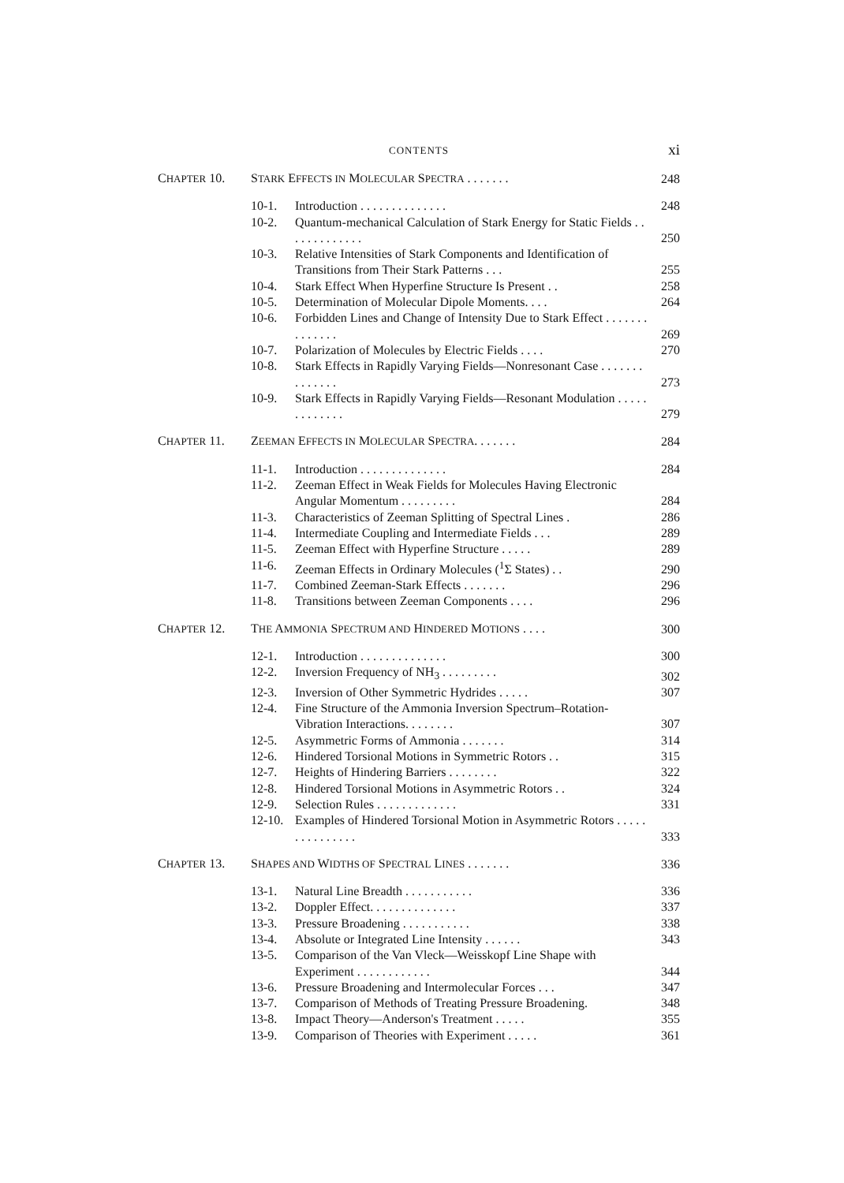CONTENTS
xi
| C HAPTER 10. | S TARK E FFECTS IN M OLECULAR S PECTRA . . . . . . . | | 248 |
| | 10-1. | Introduction . . . . . . . . . . . . . . | 248 |
| | 10-2. | Quantum-mechanical Calculation of Stark Energy for Static Fields . . . . . . . . . . . . . | 250 |
| | 10-3. | Relative Intensities of Stark Components and Identification of Transitions from Their Stark Patterns . . . | 255 |
| | 10-4. | Stark Effect When Hyperfine Structure Is Present . . | 258 |
| | 10-5. | Determination of Molecular Dipole Moments. . . . | 264 |
| | 10-6. | Forbidden Lines and Change of Intensity Due to Stark Effect . . . . . . . . . . . . . . | 269 |
| | 10-7. | Polarization of Molecules by Electric Fields . . . . | 270 |
| | 10-8. | Stark Effects in Rapidly Varying Fields—Nonresonant Case . . . . . . . . . . . . . . | 273 |
| | 10-9. | Stark Effects in Rapidly Varying Fields—Resonant Modulation . . . . . . . . . . . . . | 279 |
| C HAPTER 11. | Z EEMAN E FFECTS IN M OLECULAR S PECTRA . . . . . . . | | 284 |
| | 11-1. | Introduction . . . . . . . . . . . . . . | 284 |
| | 11-2. | Zeeman Effect in Weak Fields for Molecules Having Electronic Angular Momentum . . . . . . . . . | 284 |
| | 11-3. | Characteristics of Zeeman Splitting of Spectral Lines . | 286 |
| | 11-4. | Intermediate Coupling and Intermediate Fields . . . | 289 |
| | 11-5. | Zeeman Effect with Hyperfine Structure . . . . . | 289 |
| | 11-6. | Zeeman Effects in Ordinary Molecules (<sup>1</sup>Σ States) . . | 290 |
| | 11-7. | Combined Zeeman-Stark Effects . . . . . . . | 296 |
| | 11-8. | Transitions between Zeeman Components . . . . | 296 |
| C HAPTER 12. | T HE A MMONIA S PECTRUM AND H INDERED M OTIONS . . . . | | 300 |
| | 12-1. | Introduction . . . . . . . . . . . . . . | 300 |
| | 12-2. | Inversion Frequency of NH<sub>3</sub> . . . . . . . . . | 302 |
| | 12-3. | Inversion of Other Symmetric Hydrides . . . . . | 307 |
| | 12-4. | Fine Structure of the Ammonia Inversion Spectrum–Rotation-Vibration Interactions. . . . . . . . | 307 |
| | 12-5. | Asymmetric Forms of Ammonia . . . . . . . | 314 |
| | 12-6. | Hindered Torsional Motions in Symmetric Rotors . . | 315 |
| | 12-7. | Heights of Hindering Barriers . . . . . . . . | 322 |
| | 12-8. | Hindered Torsional Motions in Asymmetric Rotors . . | 324 |
| | 12-9. | Selection Rules . . . . . . . . . . . . . | 331 |
| | 12-10. | Examples of Hindered Torsional Motion in Asymmetric Rotors . . . . . . . . . . . . . . . | 333 |
| C HAPTER 13. | S HAPES AND W IDTHS OF S PECTRAL L INES . . . . . . . | | 336 |
| | 13-1. | Natural Line Breadth . . . . . . . . . . . | 336 |
| | 13-2. | Doppler Effect. . . . . . . . . . . . . . | 337 |
| | 13-3. | Pressure Broadening . . . . . . . . . . . | 338 |
| | 13-4. | Absolute or Integrated Line Intensity . . . . . . | 343 |
| | 13-5. | Comparison of the Van Vleck—Weisskopf Line Shape with Experiment . . . . . . . . . . . . | 344 |
| | 13-6. | Pressure Broadening and Intermolecular Forces . . . | 347 |
| | 13-7. | Comparison of Methods of Treating Pressure Broadening. | 348 |
| | 13-8. | Impact Theory—Anderson's Treatment . . . . . | 355 |
| | 13-9. | Comparison of Theories with Experiment . . . . . | 361 |